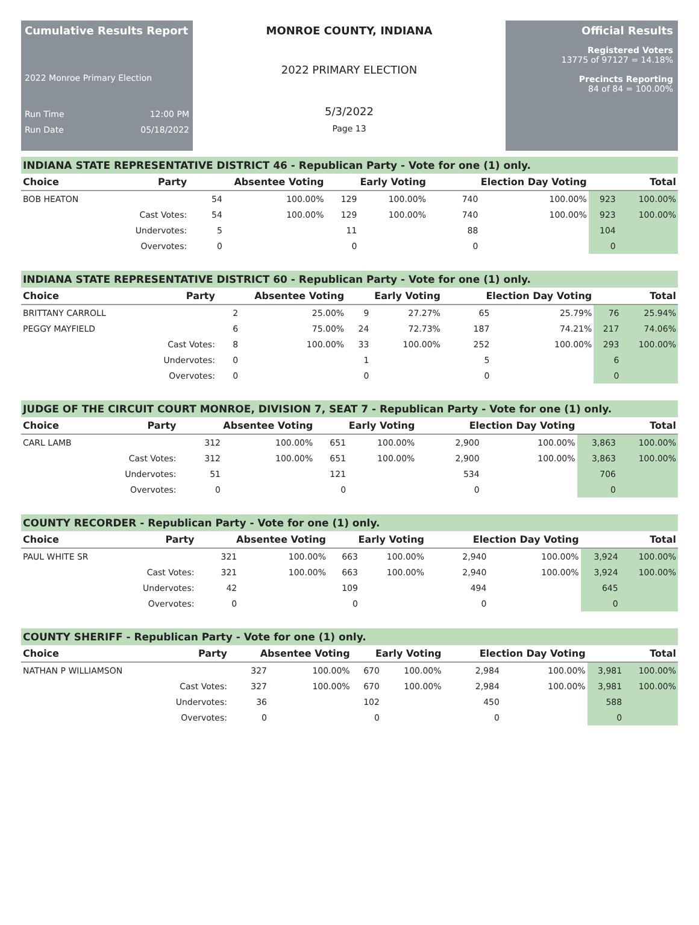Cumulative Results Report
2022 Monroe Primary Election
Run Time 12:00 PM
Run Date 05/18/2022
MONROE COUNTY, INDIANA
2022 PRIMARY ELECTION
5/3/2022
Page 13
Official Results
Registered Voters
13775 of 97127 = 14.18%
Precincts Reporting
84 of 84 = 100.00%
INDIANA STATE REPRESENTATIVE DISTRICT 46 - Republican Party - Vote for one (1) only.
| Choice | Party | Absentee Voting | | Early Voting | | Election Day Voting | | Total | |
| --- | --- | --- | --- | --- | --- | --- | --- | --- | --- |
| BOB HEATON | | 54 | 100.00% | 129 | 100.00% | 740 | 100.00% | 923 | 100.00% |
| | Cast Votes: | 54 | 100.00% | 129 | 100.00% | 740 | 100.00% | 923 | 100.00% |
| | Undervotes: | 5 | | 11 | | 88 | | 104 | |
| | Overvotes: | 0 | | 0 | | 0 | | 0 | |
INDIANA STATE REPRESENTATIVE DISTRICT 60 - Republican Party - Vote for one (1) only.
| Choice | Party | Absentee Voting | | Early Voting | | Election Day Voting | | Total | |
| --- | --- | --- | --- | --- | --- | --- | --- | --- | --- |
| BRITTANY CARROLL | | 2 | 25.00% | 9 | 27.27% | 65 | 25.79% | 76 | 25.94% |
| PEGGY MAYFIELD | | 6 | 75.00% | 24 | 72.73% | 187 | 74.21% | 217 | 74.06% |
| | Cast Votes: | 8 | 100.00% | 33 | 100.00% | 252 | 100.00% | 293 | 100.00% |
| | Undervotes: | 0 | | 1 | | 5 | | 6 | |
| | Overvotes: | 0 | | 0 | | 0 | | 0 | |
JUDGE OF THE CIRCUIT COURT MONROE, DIVISION 7, SEAT 7 - Republican Party - Vote for one (1) only.
| Choice | Party | Absentee Voting | | Early Voting | | Election Day Voting | | Total | |
| --- | --- | --- | --- | --- | --- | --- | --- | --- | --- |
| CARL LAMB | | 312 | 100.00% | 651 | 100.00% | 2,900 | 100.00% | 3,863 | 100.00% |
| | Cast Votes: | 312 | 100.00% | 651 | 100.00% | 2,900 | 100.00% | 3,863 | 100.00% |
| | Undervotes: | 51 | | 121 | | 534 | | 706 | |
| | Overvotes: | 0 | | 0 | | 0 | | 0 | |
COUNTY RECORDER - Republican Party - Vote for one (1) only.
| Choice | Party | Absentee Voting | | Early Voting | | Election Day Voting | | Total | |
| --- | --- | --- | --- | --- | --- | --- | --- | --- | --- |
| PAUL WHITE SR | | 321 | 100.00% | 663 | 100.00% | 2,940 | 100.00% | 3,924 | 100.00% |
| | Cast Votes: | 321 | 100.00% | 663 | 100.00% | 2,940 | 100.00% | 3,924 | 100.00% |
| | Undervotes: | 42 | | 109 | | 494 | | 645 | |
| | Overvotes: | 0 | | 0 | | 0 | | 0 | |
COUNTY SHERIFF - Republican Party - Vote for one (1) only.
| Choice | Party | Absentee Voting | | Early Voting | | Election Day Voting | | Total | |
| --- | --- | --- | --- | --- | --- | --- | --- | --- | --- |
| NATHAN P WILLIAMSON | | 327 | 100.00% | 670 | 100.00% | 2,984 | 100.00% | 3,981 | 100.00% |
| | Cast Votes: | 327 | 100.00% | 670 | 100.00% | 2,984 | 100.00% | 3,981 | 100.00% |
| | Undervotes: | 36 | | 102 | | 450 | | 588 | |
| | Overvotes: | 0 | | 0 | | 0 | | 0 | |